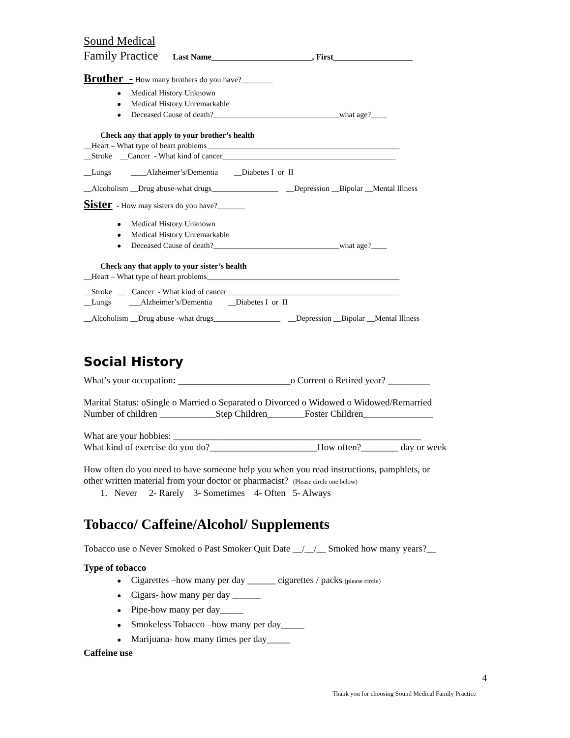Sound Medical
Family Practice Last Name________________________, First___________________
Brother - How many brothers do you have?________
● Medical History Unknown
● Medical History Unremarkable
● Deceased Cause of death?________________________________what age?____
Check any that apply to your brother’s health
__Heart – What type of heart problems_________________________________________________
__Stroke __Cancer - What kind of cancer____________________________________________
__Lungs ____Alzheimer’s/Dementia __Diabetes I or II
__Alcoholism __Drug abuse-what drugs_________________ __Depression __Bipolar __Mental Illness
Sister - How may sisters do you have?_______
● Medical History Unknown
● Medical History Unremarkable
● Deceased Cause of death?________________________________what age?____
Check any that apply to your sister’s health
__Heart – What type of heart problems_________________________________________________
__Stroke __ Cancer - What kind of cancer____________________________________________
__Lungs ___Alzheimer’s/Dementia __Diabetes I or II
__Alcoholism __Drug abuse -what drugs_________________ __Depression __Bipolar __Mental Illness
Social History
What’s your occupation: ________________________o Current o Retired year? _________
Marital Status: oSingle o Married o Separated o Divorced o Widowed o Widowed/Remarried
Number of children ____________Step Children________Foster Children_______________
What are your hobbies: _____________________________________________________
What kind of exercise do you do?_______________________How often?________ day or week
How often do you need to have someone help you when you read instructions, pamphlets, or
other written material from your doctor or pharmacist? (Please circle one below)
1. Never 2- Rarely 3- Sometimes 4- Often 5- Always
Tobacco/ Caffeine/Alcohol/ Supplements
Tobacco use o Never Smoked o Past Smoker Quit Date __/__/__ Smoked how many years?__
Type of tobacco
● Cigarettes –how many per day ______ cigarettes / packs (please circle)
● Cigars- how many per day ______
● Pipe-how many per day_____
● Smokeless Tobacco –how many per day_____
● Marijuana- how many times per day_____
Caffeine use
4
Thank you for choosing Sound Medical Family Practice